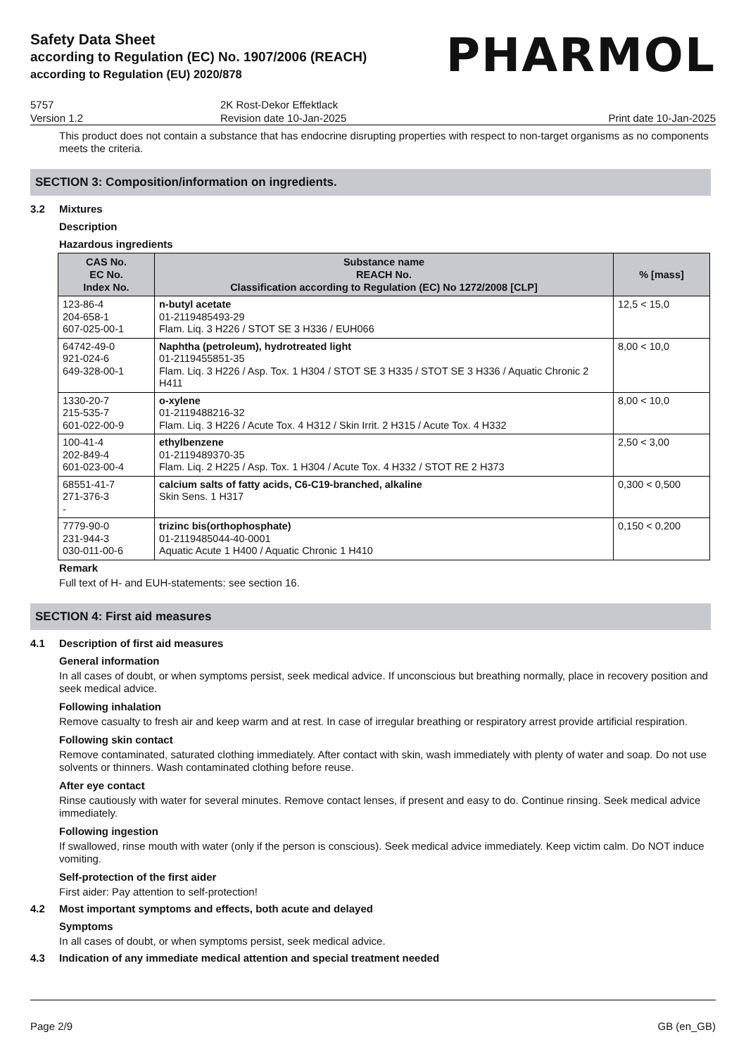Safety Data Sheet
according to Regulation (EC) No. 1907/2006 (REACH)
according to Regulation (EU) 2020/878
PHARMOL
5757
Version 1.2
2K Rost-Dekor Effektlack
Revision date 10-Jan-2025
Print date 10-Jan-2025
This product does not contain a substance that has endocrine disrupting properties with respect to non-target organisms as no components meets the criteria.
SECTION 3: Composition/information on ingredients.
3.2 Mixtures
Description
Hazardous ingredients
| CAS No. EC No. Index No. | Substance name REACH No. Classification according to Regulation (EC) No 1272/2008 [CLP] | % [mass] |
| --- | --- | --- |
| 123-86-4 204-658-1 607-025-00-1 | n-butyl acetate 01-2119485493-29 Flam. Liq. 3 H226 / STOT SE 3 H336 / EUH066 | 12,5 < 15,0 |
| 64742-49-0 921-024-6 649-328-00-1 | Naphtha (petroleum), hydrotreated light 01-2119455851-35 Flam. Liq. 3 H226 / Asp. Tox. 1 H304 / STOT SE 3 H335 / STOT SE 3 H336 / Aquatic Chronic 2 H411 | 8,00 < 10,0 |
| 1330-20-7 215-535-7 601-022-00-9 | o-xylene 01-2119488216-32 Flam. Liq. 3 H226 / Acute Tox. 4 H312 / Skin Irrit. 2 H315 / Acute Tox. 4 H332 | 8,00 < 10,0 |
| 100-41-4 202-849-4 601-023-00-4 | ethylbenzene 01-2119489370-35 Flam. Liq. 2 H225 / Asp. Tox. 1 H304 / Acute Tox. 4 H332 / STOT RE 2 H373 | 2,50 < 3,00 |
| 68551-41-7 271-376-3 - | calcium salts of fatty acids, C6-C19-branched, alkaline Skin Sens. 1 H317 | 0,300 < 0,500 |
| 7779-90-0 231-944-3 030-011-00-6 | trizinc bis(orthophosphate) 01-2119485044-40-0001 Aquatic Acute 1 H400 / Aquatic Chronic 1 H410 | 0,150 < 0,200 |
Remark
Full text of H- and EUH-statements: see section 16.
SECTION 4: First aid measures
4.1 Description of first aid measures
General information
In all cases of doubt, or when symptoms persist, seek medical advice. If unconscious but breathing normally, place in recovery position and seek medical advice.
Following inhalation
Remove casualty to fresh air and keep warm and at rest. In case of irregular breathing or respiratory arrest provide artificial respiration.
Following skin contact
Remove contaminated, saturated clothing immediately. After contact with skin, wash immediately with plenty of water and soap. Do not use solvents or thinners. Wash contaminated clothing before reuse.
After eye contact
Rinse cautiously with water for several minutes. Remove contact lenses, if present and easy to do. Continue rinsing. Seek medical advice immediately.
Following ingestion
If swallowed, rinse mouth with water (only if the person is conscious). Seek medical advice immediately. Keep victim calm. Do NOT induce vomiting.
Self-protection of the first aider
First aider: Pay attention to self-protection!
4.2 Most important symptoms and effects, both acute and delayed
Symptoms
In all cases of doubt, or when symptoms persist, seek medical advice.
4.3 Indication of any immediate medical attention and special treatment needed
Page 2/9 GB (en_GB)